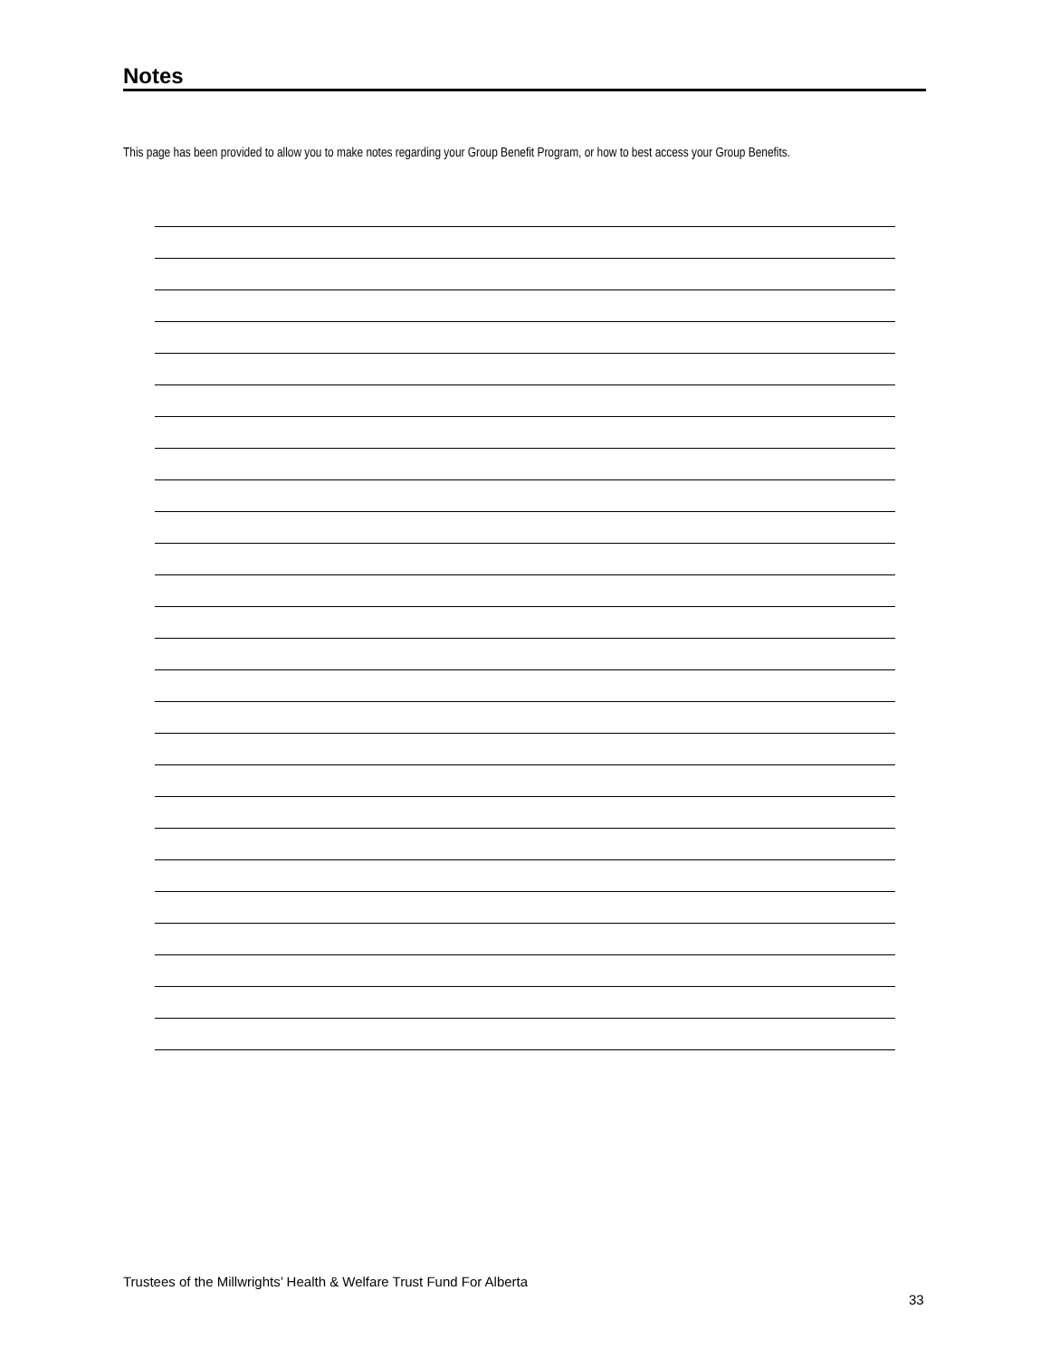Notes
This page has been provided to allow you to make notes regarding your Group Benefit Program, or how to best access your Group Benefits.
Trustees of the Millwrights’ Health & Welfare Trust Fund For Alberta
33